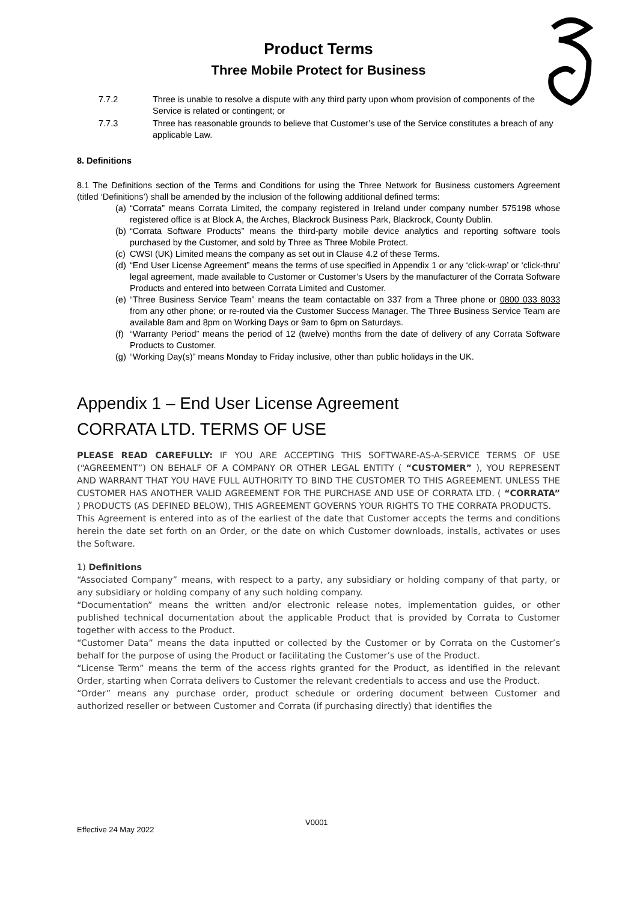Product Terms
Three Mobile Protect for Business
7.7.2 Three is unable to resolve a dispute with any third party upon whom provision of components of the Service is related or contingent; or
7.7.3 Three has reasonable grounds to believe that Customer’s use of the Service constitutes a breach of any applicable Law.
8. Definitions
8.1 The Definitions section of the Terms and Conditions for using the Three Network for Business customers Agreement (titled ‘Definitions’) shall be amended by the inclusion of the following additional defined terms:
(a)
“Corrata” means Corrata Limited, the company registered in Ireland under company number 575198 whose registered office is at Block A, the Arches, Blackrock Business Park, Blackrock, County Dublin.
(b)
“Corrata Software Products” means the third-party mobile device analytics and reporting software tools purchased by the Customer, and sold by Three as Three Mobile Protect.
(c)
CWSI (UK) Limited means the company as set out in Clause 4.2 of these Terms.
(d)
“End User License Agreement” means the terms of use specified in Appendix 1 or any ‘click-wrap’ or ‘click-thru’ legal agreement, made available to Customer or Customer’s Users by the manufacturer of the Corrata Software Products and entered into between Corrata Limited and Customer.
(e)
“Three Business Service Team” means the team contactable on 337 from a Three phone or 0800 033 8033 from any other phone; or re-routed via the Customer Success Manager. The Three Business Service Team are available 8am and 8pm on Working Days or 9am to 6pm on Saturdays.
(f)
“Warranty Period” means the period of 12 (twelve) months from the date of delivery of any Corrata Software Products to Customer.
(g)
“Working Day(s)” means Monday to Friday inclusive, other than public holidays in the UK.
Appendix 1 – End User License Agreement
CORRATA LTD. TERMS OF USE
PLEASE READ CAREFULLY: IF YOU ARE ACCEPTING THIS SOFTWARE-AS-A-SERVICE TERMS OF USE (“AGREEMENT”) ON BEHALF OF A COMPANY OR OTHER LEGAL ENTITY ( “CUSTOMER” ), YOU REPRESENT AND WARRANT THAT YOU HAVE FULL AUTHORITY TO BIND THE CUSTOMER TO THIS AGREEMENT. UNLESS THE CUSTOMER HAS ANOTHER VALID AGREEMENT FOR THE PURCHASE AND USE OF CORRATA LTD. ( “CORRATA” ) PRODUCTS (AS DEFINED BELOW), THIS AGREEMENT GOVERNS YOUR RIGHTS TO THE CORRATA PRODUCTS.
This Agreement is entered into as of the earliest of the date that Customer accepts the terms and conditions herein the date set forth on an Order, or the date on which Customer downloads, installs, activates or uses the Software.
1) Definitions
“Associated Company” means, with respect to a party, any subsidiary or holding company of that party, or any subsidiary or holding company of any such holding company.
“Documentation” means the written and/or electronic release notes, implementation guides, or other published technical documentation about the applicable Product that is provided by Corrata to Customer together with access to the Product.
“Customer Data” means the data inputted or collected by the Customer or by Corrata on the Customer’s behalf for the purpose of using the Product or facilitating the Customer’s use of the Product.
“License Term” means the term of the access rights granted for the Product, as identified in the relevant Order, starting when Corrata delivers to Customer the relevant credentials to access and use the Product.
“Order” means any purchase order, product schedule or ordering document between Customer and authorized reseller or between Customer and Corrata (if purchasing directly) that identifies the
V0001
Effective 24 May 2022